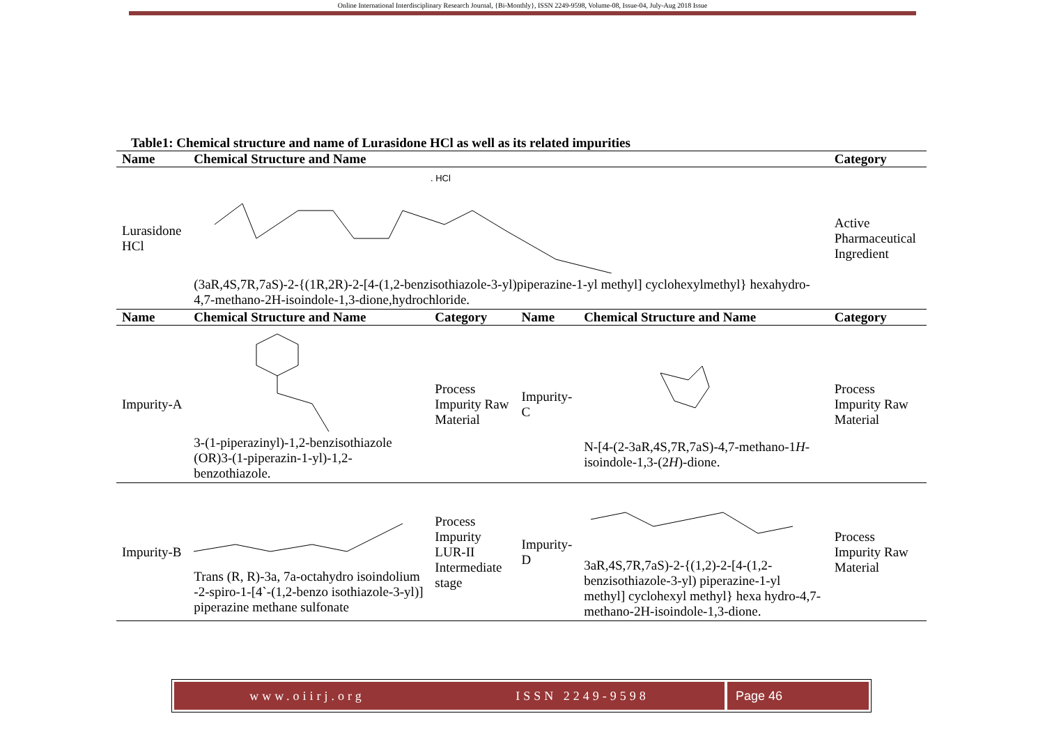Online International Interdisciplinary Research Journal, {Bi-Monthly}, ISSN 2249-9598, Volume-08, Issue-04, July-Aug 2018 Issue
Table1: Chemical structure and name of Lurasidone HCl as well as its related impurities
| Name | Chemical Structure and Name | | | | Category |
| --- | --- | --- | --- | --- | --- |
| Lurasidone HCl | . HCl (3aR,4S,7R,7aS)-2-{(1R,2R)-2-[4-(1,2-benzisothiazole-3-yl)piperazine-1-yl methyl] cyclohexylmethyl} hexahydro-4,7-methano-2H-isoindole-1,3-dione,hydrochloride. | | | | Active Pharmaceutical Ingredient |
| Name | Chemical Structure and Name | Category | Name | Chemical Structure and Name | Category |
| Impurity-A | 3-(1-piperazinyl)-1,2-benzisothiazole (OR)3-(1-piperazin-1-yl)-1,2-benzothiazole. | Process Impurity Raw Material | Impurity-C | N-[4-(2-3aR,4S,7R,7aS)-4,7-methano-1 H -isoindole-1,3-(2 H )-dione. | Process Impurity Raw Material |
| Impurity-B | Trans (R, R)-3a, 7a-octahydro isoindolium -2-spiro-1-[4`-(1,2-benzo isothiazole-3-yl)] piperazine methane sulfonate | Process Impurity LUR-II Intermediate stage | Impurity-D | 3aR,4S,7R,7aS)-2-{(1,2)-2-[4-(1,2-benzisothiazole-3-yl) piperazine-1-yl methyl] cyclohexyl methyl} hexa hydro-4,7-methano-2H-isoindole-1,3-dione. | Process Impurity Raw Material |
www.oiirj.org ISSN 2249-9598 Page 46